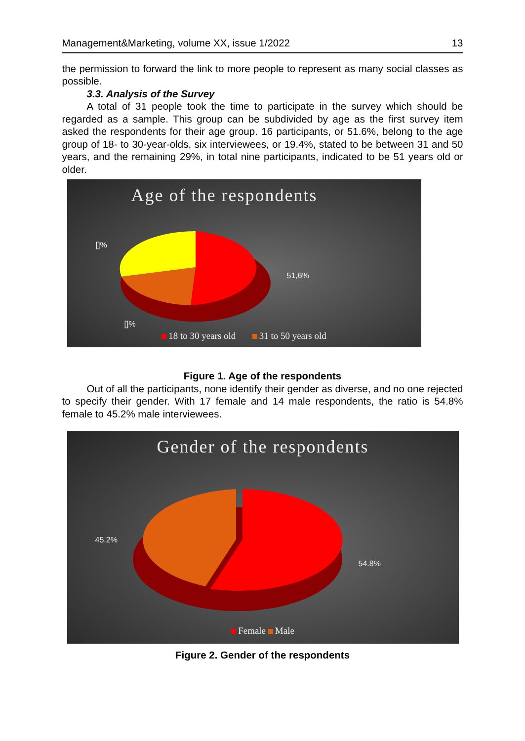Management&Marketing, volume XX, issue 1/2022 13
the permission to forward the link to more people to represent as many social classes as possible.
3.3. Analysis of the Survey
A total of 31 people took the time to participate in the survey which should be regarded as a sample. This group can be subdivided by age as the first survey item asked the respondents for their age group. 16 participants, or 51.6%, belong to the age group of 18- to 30-year-olds, six interviewees, or 19.4%, stated to be between 31 and 50 years, and the remaining 29%, in total nine participants, indicated to be 51 years old or older.
Age of the respondents
[]%
51,6%
[]%
18 to 30 years old 31 to 50 years old
Figure 1. Age of the respondents
Out of all the participants, none identify their gender as diverse, and no one rejected to specify their gender. With 17 female and 14 male respondents, the ratio is 54.8% female to 45.2% male interviewees.
Gender of the respondents
45.2%
54.8%
Female Male
Figure 2. Gender of the respondents